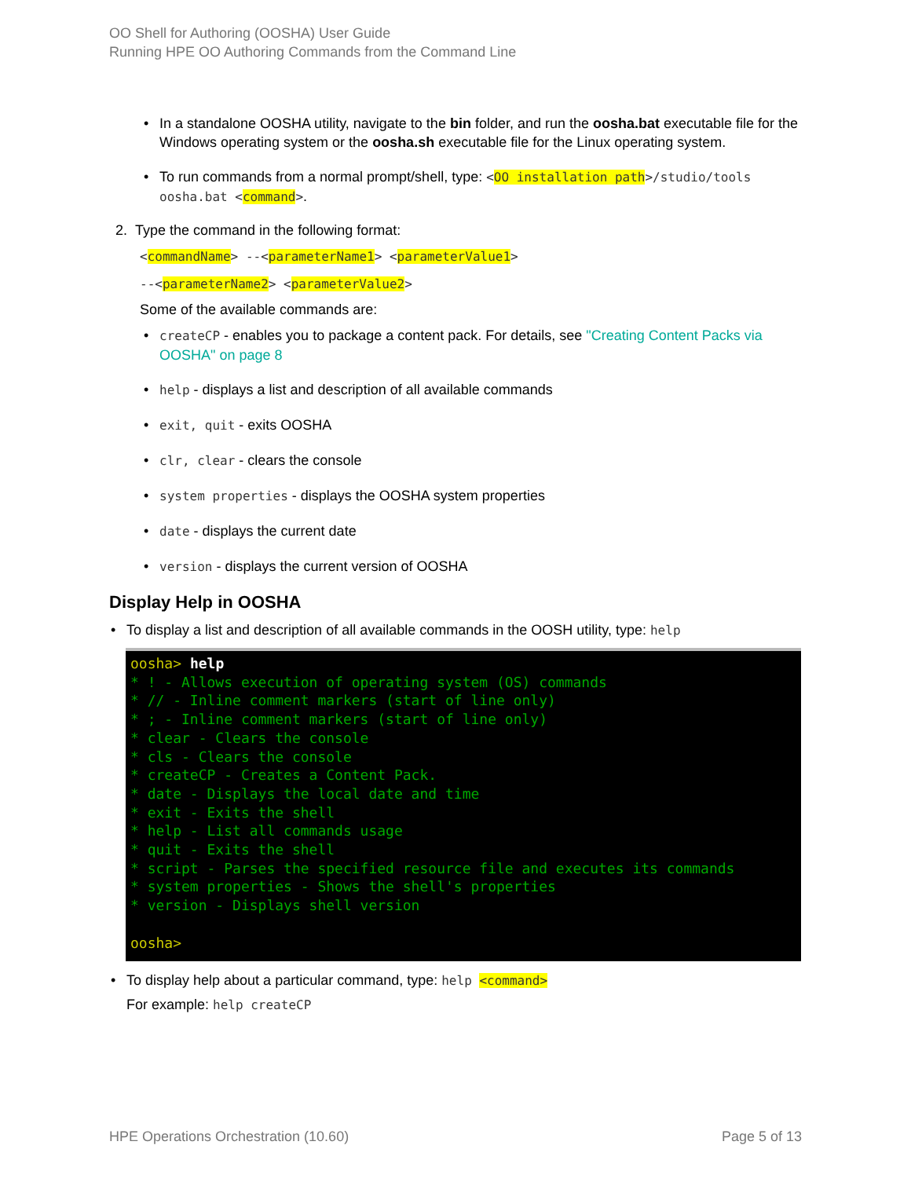OO Shell for Authoring (OOSHA) User Guide
Running HPE OO Authoring Commands from the Command Line
• In a standalone OOSHA utility, navigate to the bin folder, and run the oosha.bat executable file for the Windows operating system or the oosha.sh executable file for the Linux operating system.
• To run commands from a normal prompt/shell, type: <OO installation path>/studio/tools oosha.bat <command>.
2. Type the command in the following format:
<commandName> --<parameterName1> <parameterValue1>
--<parameterName2> <parameterValue2>
Some of the available commands are:
• createCP - enables you to package a content pack. For details, see "Creating Content Packs via OOSHA" on page 8
• help - displays a list and description of all available commands
• exit, quit - exits OOSHA
• clr, clear - clears the console
• system properties - displays the OOSHA system properties
• date - displays the current date
• version - displays the current version of OOSHA
Display Help in OOSHA
• To display a list and description of all available commands in the OOSH utility, type: help
oosha> help * ! - Allows execution of operating system (OS) commands * // - Inline comment markers (start of line only) * ; - Inline comment markers (start of line only) * clear - Clears the console * cls - Clears the console * createCP - Creates a Content Pack. * date - Displays the local date and time * exit - Exits the shell * help - List all commands usage * quit - Exits the shell * script - Parses the specified resource file and executes its commands * system properties - Shows the shell's properties * version - Displays shell version oosha>
• To display help about a particular command, type: help <command>
For example: help createCP
HPE Operations Orchestration (10.60) Page 5 of 13